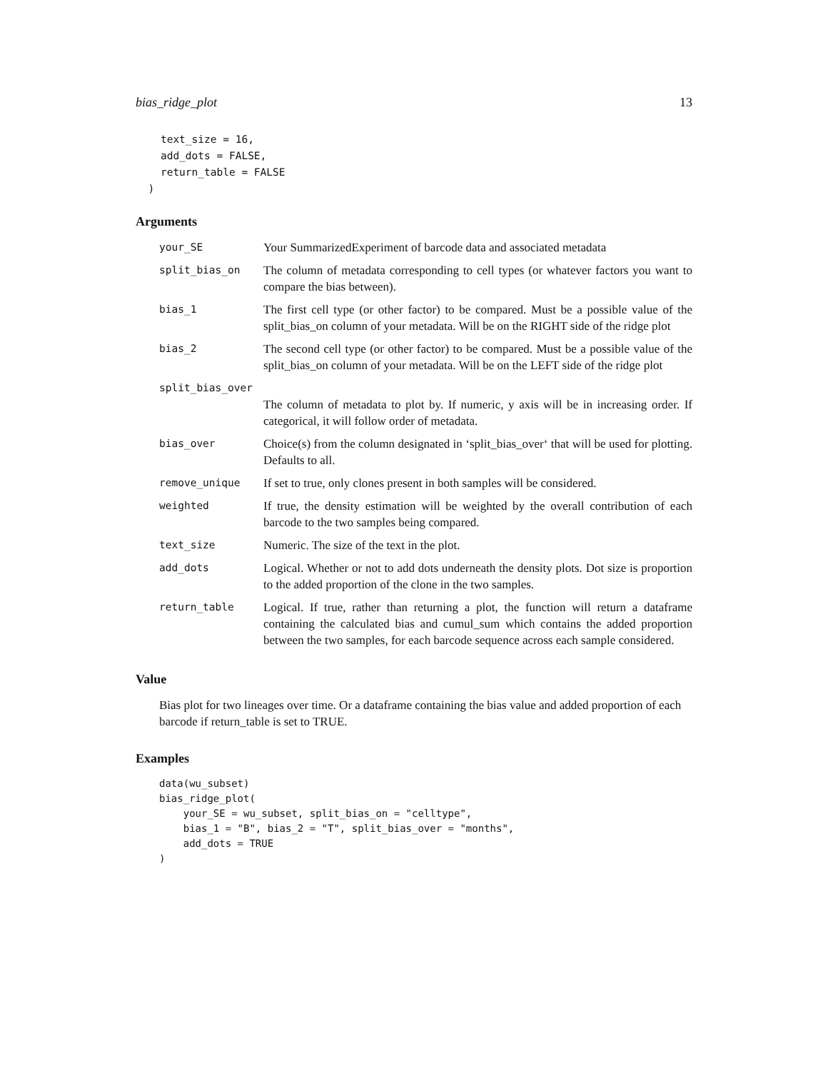bias_ridge_plot 13
    text_size = 16,
    add_dots = FALSE,
    return_table = FALSE
  )
Arguments
| your_SE | Your SummarizedExperiment of barcode data and associated metadata |
| split_bias_on | The column of metadata corresponding to cell types (or whatever factors you want to compare the bias between). |
| bias_1 | The first cell type (or other factor) to be compared. Must be a possible value of the split_bias_on column of your metadata. Will be on the RIGHT side of the ridge plot |
| bias_2 | The second cell type (or other factor) to be compared. Must be a possible value of the split_bias_on column of your metadata. Will be on the LEFT side of the ridge plot |
| split_bias_over | |
| | The column of metadata to plot by. If numeric, y axis will be in increasing order. If categorical, it will follow order of metadata. |
| bias_over | Choice(s) from the column designated in ‘split_bias_over‘ that will be used for plotting. Defaults to all. |
| remove_unique | If set to true, only clones present in both samples will be considered. |
| weighted | If true, the density estimation will be weighted by the overall contribution of each barcode to the two samples being compared. |
| text_size | Numeric. The size of the text in the plot. |
| add_dots | Logical. Whether or not to add dots underneath the density plots. Dot size is proportion to the added proportion of the clone in the two samples. |
| return_table | Logical. If true, rather than returning a plot, the function will return a dataframe containing the calculated bias and cumul_sum which contains the added proportion between the two samples, for each barcode sequence across each sample considered. |
Value
Bias plot for two lineages over time. Or a dataframe containing the bias value and added proportion of each barcode if return_table is set to TRUE.
Examples
data(wu_subset)
bias_ridge_plot(
    your_SE = wu_subset, split_bias_on = "celltype",
    bias_1 = "B", bias_2 = "T", split_bias_over = "months",
    add_dots = TRUE
)